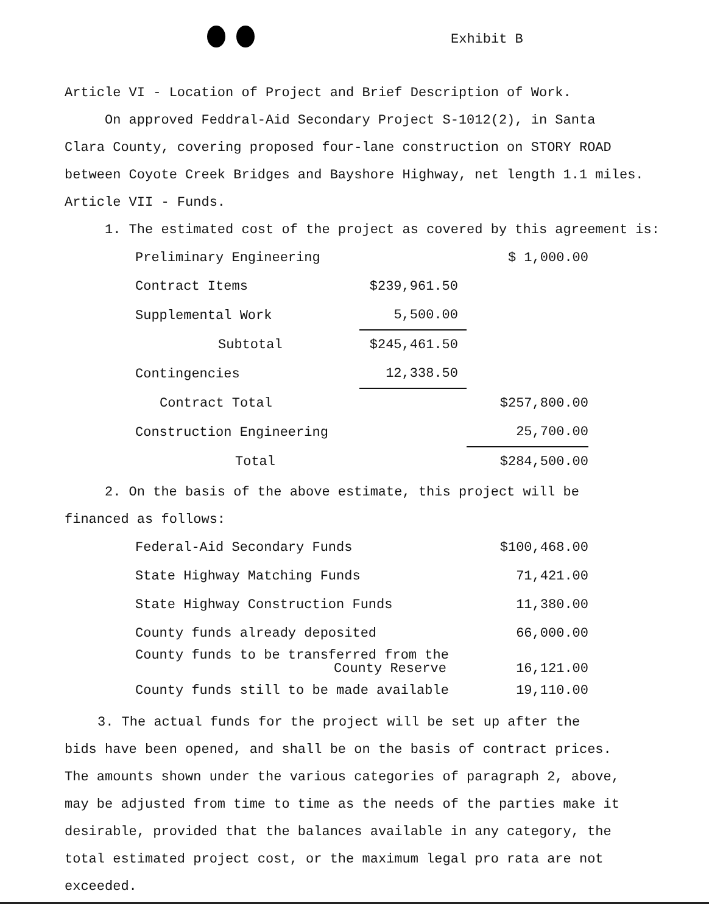Exhibit B
Article VI - Location of Project and Brief Description of Work.
On approved Feddral-Aid Secondary Project S-1012(2), in Santa
Clara County, covering proposed four-lane construction on STORY ROAD
between Coyote Creek Bridges and Bayshore Highway, net length 1.1 miles.
Article VII - Funds.
1. The estimated cost of the project as covered by this agreement is:
| Preliminary Engineering | | $ 1,000.00 |
| Contract Items | $239,961.50 | |
| Supplemental Work | 5,500.00 | |
| Subtotal | $245,461.50 | |
| Contingencies | 12,338.50 | |
| Contract Total | | $257,800.00 |
| Construction Engineering | | 25,700.00 |
| Total | | $284,500.00 |
2. On the basis of the above estimate, this project will be
financed as follows:
| Federal-Aid Secondary Funds | $100,468.00 |
| State Highway Matching Funds | 71,421.00 |
| State Highway Construction Funds | 11,380.00 |
| County funds already deposited | 66,000.00 |
| County funds to be transferred from the County Reserve | 16,121.00 |
| County funds still to be made available | 19,110.00 |
3. The actual funds for the project will be set up after the
bids have been opened, and shall be on the basis of contract prices.
The amounts shown under the various categories of paragraph 2, above,
may be adjusted from time to time as the needs of the parties make it
desirable, provided that the balances available in any category, the
total estimated project cost, or the maximum legal pro rata are not
exceeded.